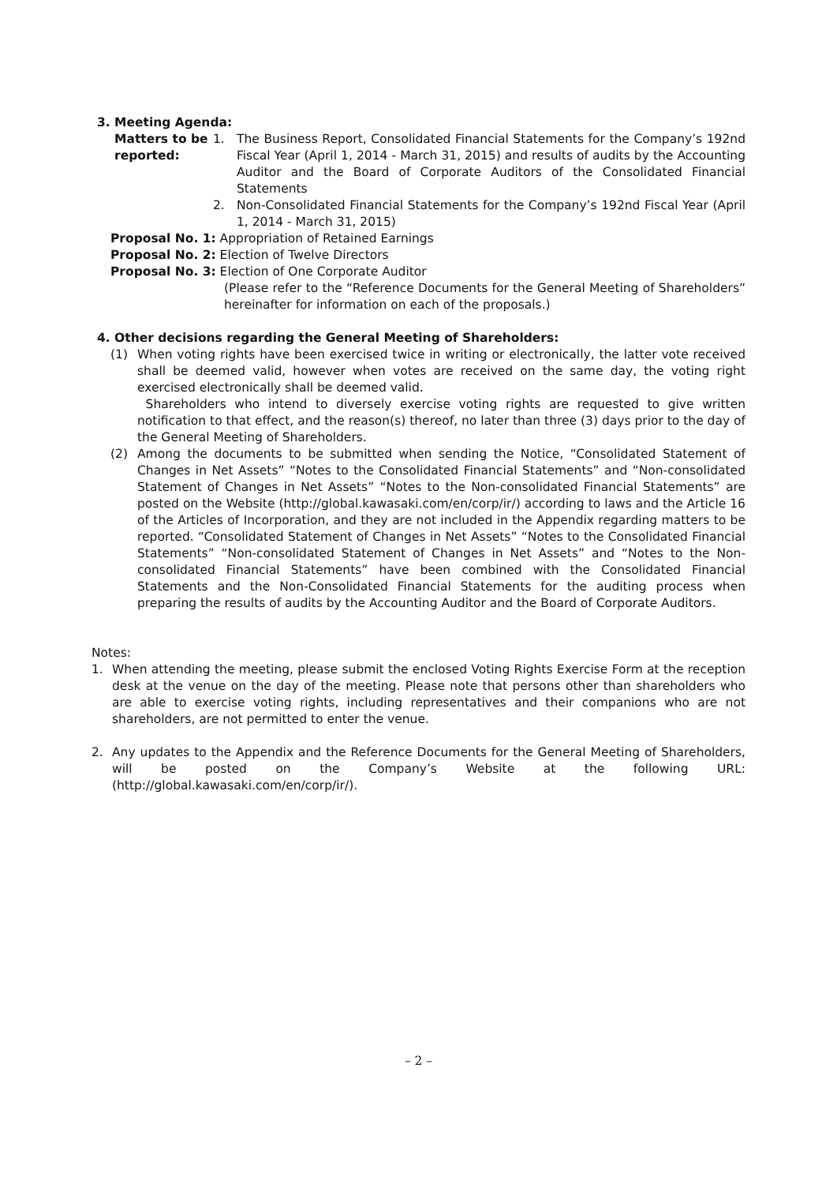3. Meeting Agenda:
Matters to be reported:
1. The Business Report, Consolidated Financial Statements for the Company’s 192nd Fiscal Year (April 1, 2014 - March 31, 2015) and results of audits by the Accounting Auditor and the Board of Corporate Auditors of the Consolidated Financial Statements
2. Non-Consolidated Financial Statements for the Company’s 192nd Fiscal Year (April 1, 2014 - March 31, 2015)
Proposal No. 1: Appropriation of Retained Earnings
Proposal No. 2: Election of Twelve Directors
Proposal No. 3: Election of One Corporate Auditor
(Please refer to the “Reference Documents for the General Meeting of Shareholders” hereinafter for information on each of the proposals.)
4. Other decisions regarding the General Meeting of Shareholders:
(1) When voting rights have been exercised twice in writing or electronically, the latter vote received shall be deemed valid, however when votes are received on the same day, the voting right exercised electronically shall be deemed valid.
Shareholders who intend to diversely exercise voting rights are requested to give written notification to that effect, and the reason(s) thereof, no later than three (3) days prior to the day of the General Meeting of Shareholders.
(2) Among the documents to be submitted when sending the Notice, “Consolidated Statement of Changes in Net Assets” “Notes to the Consolidated Financial Statements” and “Non-consolidated Statement of Changes in Net Assets” “Notes to the Non-consolidated Financial Statements” are posted on the Website (http://global.kawasaki.com/en/corp/ir/) according to laws and the Article 16 of the Articles of Incorporation, and they are not included in the Appendix regarding matters to be reported. “Consolidated Statement of Changes in Net Assets” “Notes to the Consolidated Financial Statements” “Non-consolidated Statement of Changes in Net Assets” and “Notes to the Non-consolidated Financial Statements” have been combined with the Consolidated Financial Statements and the Non-Consolidated Financial Statements for the auditing process when preparing the results of audits by the Accounting Auditor and the Board of Corporate Auditors.
Notes:
1. When attending the meeting, please submit the enclosed Voting Rights Exercise Form at the reception desk at the venue on the day of the meeting. Please note that persons other than shareholders who are able to exercise voting rights, including representatives and their companions who are not shareholders, are not permitted to enter the venue.
2. Any updates to the Appendix and the Reference Documents for the General Meeting of Shareholders, will be posted on the Company’s Website at the following URL: (http://global.kawasaki.com/en/corp/ir/).
– 2 –